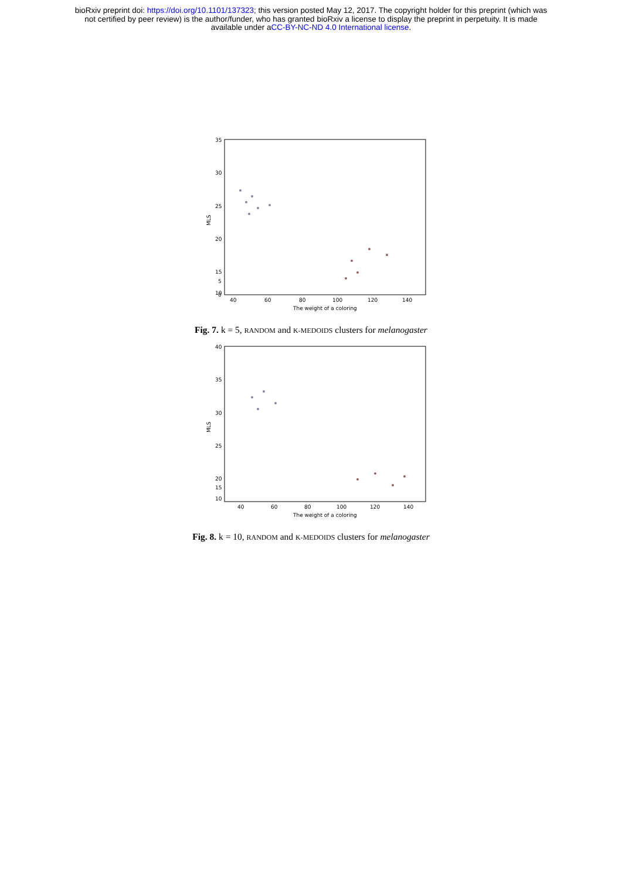bioRxiv preprint doi: https://doi.org/10.1101/137323; this version posted May 12, 2017. The copyright holder for this preprint (which was
not certified by peer review) is the author/funder, who has granted bioRxiv a license to display the preprint in perpetuity. It is made
available under aCC-BY-NC-ND 4.0 International license.
35
30
25
20
15
10
5
0
40
60
80
100
120
140
The weight of a coloring
MLS
Fig. 7. k = 5, RANDOM and K-MEDOIDS clusters for melanogaster
40
35
30
25
20
15
10
40
60
80
100
120
140
The weight of a coloring
MLS
Fig. 8. k = 10, RANDOM and K-MEDOIDS clusters for melanogaster